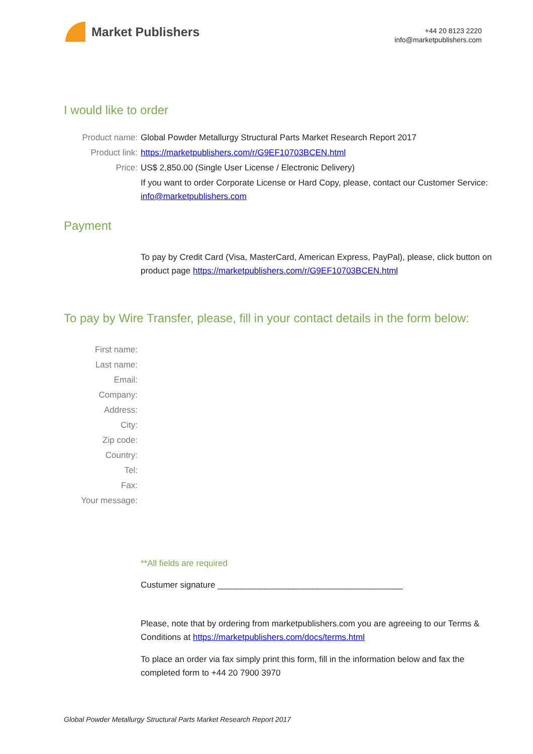Market Publishers
+44 20 8123 2220
info@marketpublishers.com
I would like to order
Product name: Global Powder Metallurgy Structural Parts Market Research Report 2017
Product link: https://marketpublishers.com/r/G9EF10703BCEN.html
Price: US$ 2,850.00 (Single User License / Electronic Delivery)
If you want to order Corporate License or Hard Copy, please, contact our Customer Service:
info@marketpublishers.com
Payment
To pay by Credit Card (Visa, MasterCard, American Express, PayPal), please, click button on product page https://marketpublishers.com/r/G9EF10703BCEN.html
To pay by Wire Transfer, please, fill in your contact details in the form below:
First name:
Last name:
Email:
Company:
Address:
City:
Zip code:
Country:
Tel:
Fax:
Your message:
**All fields are required
Custumer signature _______________________________________
Please, note that by ordering from marketpublishers.com you are agreeing to our Terms & Conditions at https://marketpublishers.com/docs/terms.html
To place an order via fax simply print this form, fill in the information below and fax the completed form to +44 20 7900 3970
Global Powder Metallurgy Structural Parts Market Research Report 2017